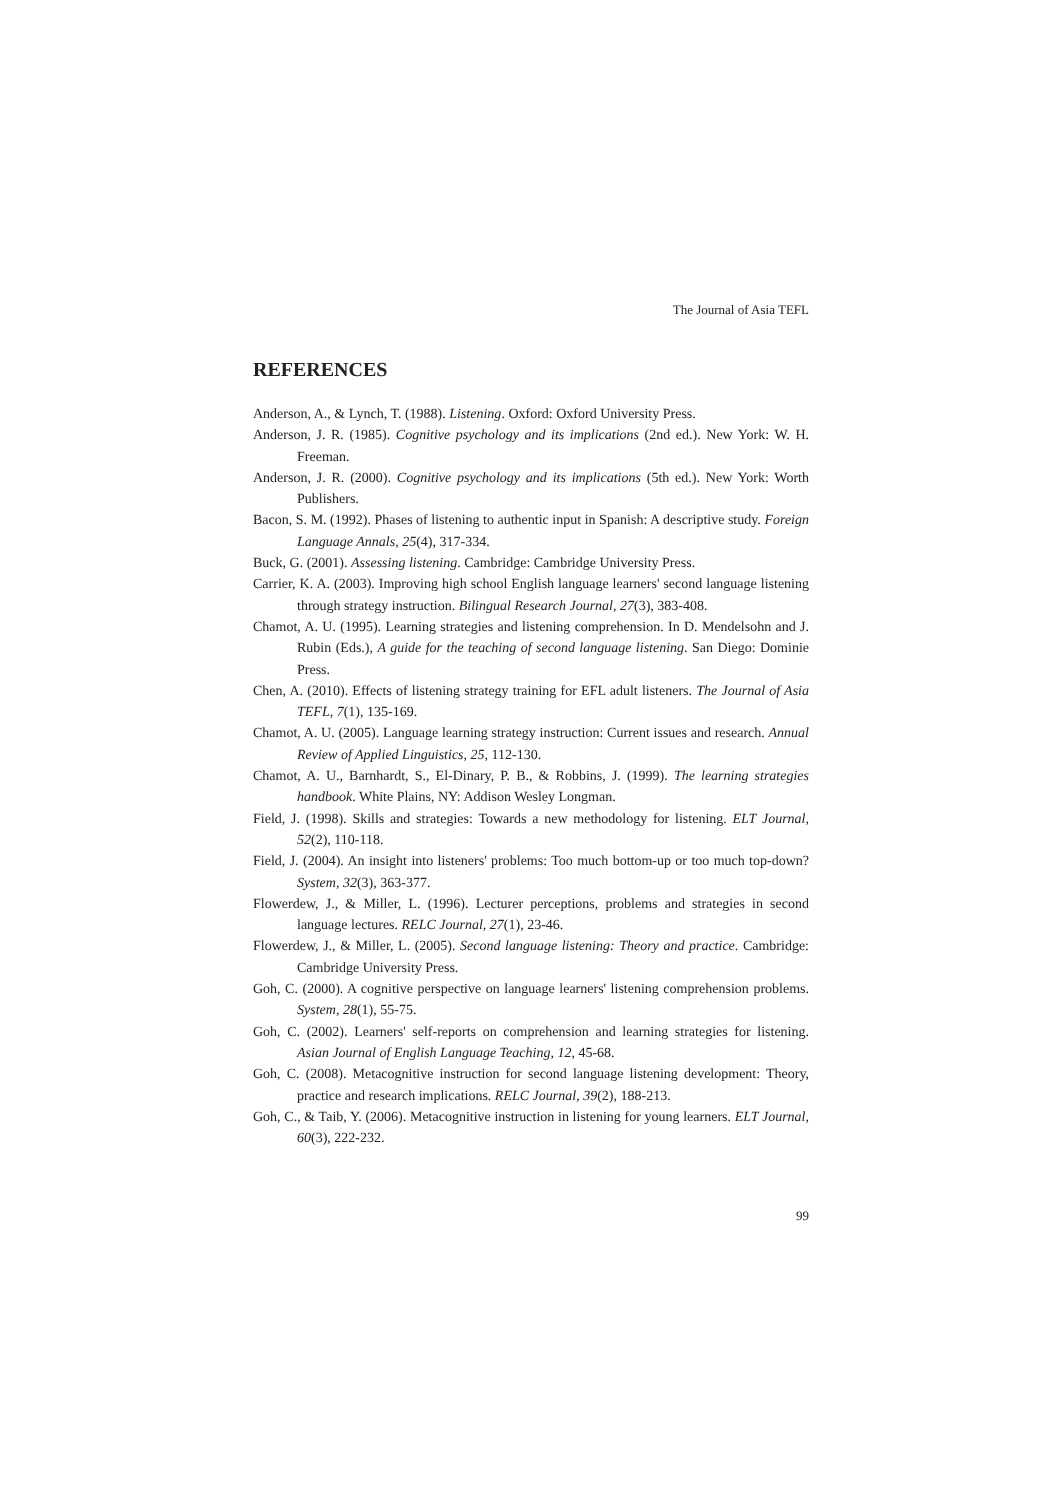The Journal of Asia TEFL
REFERENCES
Anderson, A., & Lynch, T. (1988). Listening. Oxford: Oxford University Press.
Anderson, J. R. (1985). Cognitive psychology and its implications (2nd ed.). New York: W. H. Freeman.
Anderson, J. R. (2000). Cognitive psychology and its implications (5th ed.). New York: Worth Publishers.
Bacon, S. M. (1992). Phases of listening to authentic input in Spanish: A descriptive study. Foreign Language Annals, 25(4), 317-334.
Buck, G. (2001). Assessing listening. Cambridge: Cambridge University Press.
Carrier, K. A. (2003). Improving high school English language learners' second language listening through strategy instruction. Bilingual Research Journal, 27(3), 383-408.
Chamot, A. U. (1995). Learning strategies and listening comprehension. In D. Mendelsohn and J. Rubin (Eds.), A guide for the teaching of second language listening. San Diego: Dominie Press.
Chen, A. (2010). Effects of listening strategy training for EFL adult listeners. The Journal of Asia TEFL, 7(1), 135-169.
Chamot, A. U. (2005). Language learning strategy instruction: Current issues and research. Annual Review of Applied Linguistics, 25, 112-130.
Chamot, A. U., Barnhardt, S., El-Dinary, P. B., & Robbins, J. (1999). The learning strategies handbook. White Plains, NY: Addison Wesley Longman.
Field, J. (1998). Skills and strategies: Towards a new methodology for listening. ELT Journal, 52(2), 110-118.
Field, J. (2004). An insight into listeners' problems: Too much bottom-up or too much top-down? System, 32(3), 363-377.
Flowerdew, J., & Miller, L. (1996). Lecturer perceptions, problems and strategies in second language lectures. RELC Journal, 27(1), 23-46.
Flowerdew, J., & Miller, L. (2005). Second language listening: Theory and practice. Cambridge: Cambridge University Press.
Goh, C. (2000). A cognitive perspective on language learners' listening comprehension problems. System, 28(1), 55-75.
Goh, C. (2002). Learners' self-reports on comprehension and learning strategies for listening. Asian Journal of English Language Teaching, 12, 45-68.
Goh, C. (2008). Metacognitive instruction for second language listening development: Theory, practice and research implications. RELC Journal, 39(2), 188-213.
Goh, C., & Taib, Y. (2006). Metacognitive instruction in listening for young learners. ELT Journal, 60(3), 222-232.
99